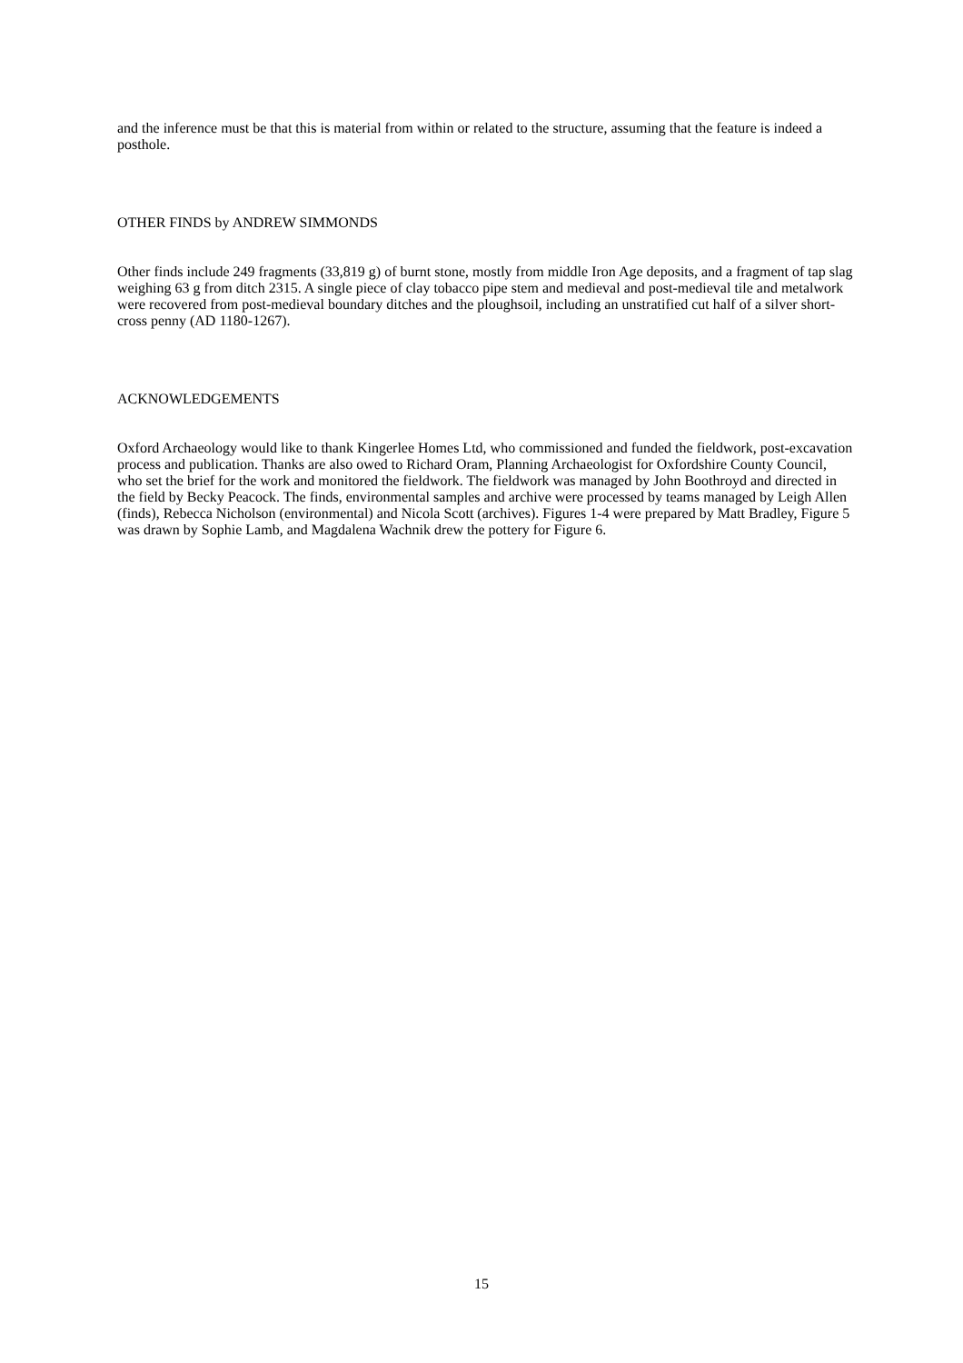and the inference must be that this is material from within or related to the structure, assuming that the feature is indeed a posthole.
OTHER FINDS by ANDREW SIMMONDS
Other finds include 249 fragments (33,819 g) of burnt stone, mostly from middle Iron Age deposits, and a fragment of tap slag weighing 63 g from ditch 2315. A single piece of clay tobacco pipe stem and medieval and post-medieval tile and metalwork were recovered from post-medieval boundary ditches and the ploughsoil, including an unstratified cut half of a silver short-cross penny (AD 1180-1267).
ACKNOWLEDGEMENTS
Oxford Archaeology would like to thank Kingerlee Homes Ltd, who commissioned and funded the fieldwork, post-excavation process and publication. Thanks are also owed to Richard Oram, Planning Archaeologist for Oxfordshire County Council, who set the brief for the work and monitored the fieldwork. The fieldwork was managed by John Boothroyd and directed in the field by Becky Peacock. The finds, environmental samples and archive were processed by teams managed by Leigh Allen (finds), Rebecca Nicholson (environmental) and Nicola Scott (archives). Figures 1-4 were prepared by Matt Bradley, Figure 5 was drawn by Sophie Lamb, and Magdalena Wachnik drew the pottery for Figure 6.
15